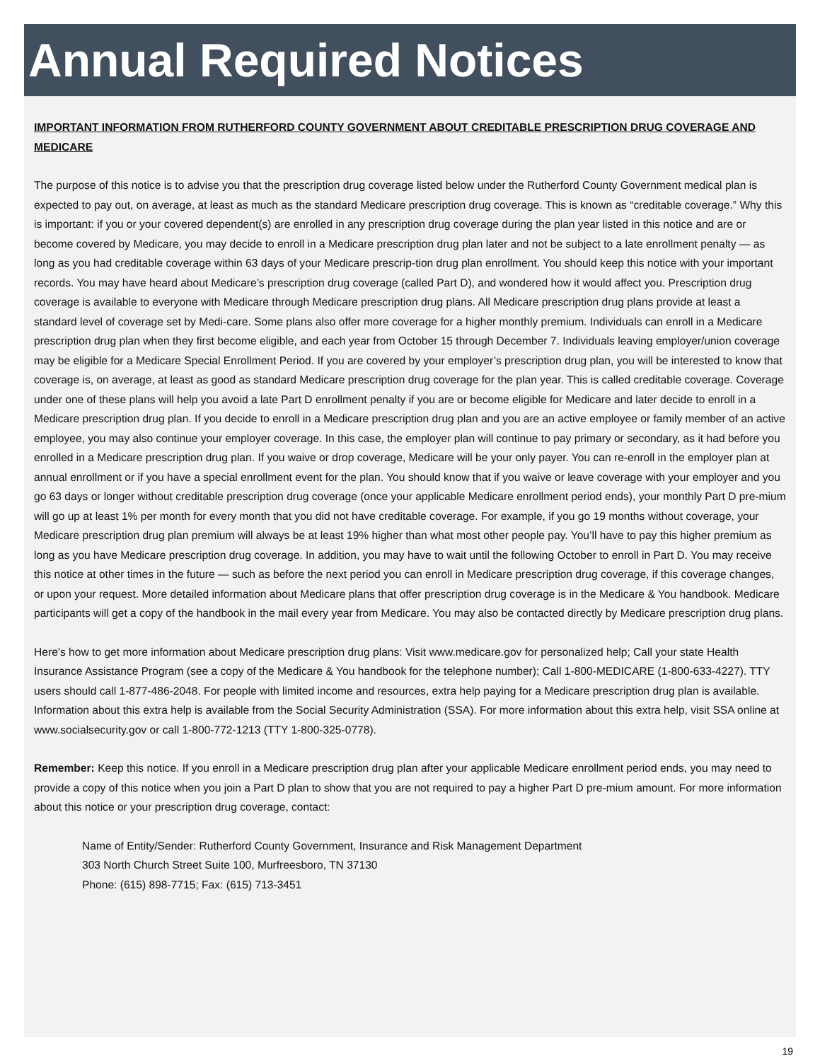Annual Required Notices
IMPORTANT INFORMATION FROM RUTHERFORD COUNTY GOVERNMENT ABOUT CREDITABLE PRESCRIPTION DRUG COVERAGE AND MEDICARE
The purpose of this notice is to advise you that the prescription drug coverage listed below under the Rutherford County Government medical plan is expected to pay out, on average, at least as much as the standard Medicare prescription drug coverage. This is known as “creditable coverage.” Why this is important: if you or your covered dependent(s) are enrolled in any prescription drug coverage during the plan year listed in this notice and are or become covered by Medicare, you may decide to enroll in a Medicare prescription drug plan later and not be subject to a late enrollment penalty — as long as you had creditable coverage within 63 days of your Medicare prescrip-tion drug plan enrollment. You should keep this notice with your important records. You may have heard about Medicare’s prescription drug coverage (called Part D), and wondered how it would affect you. Prescription drug coverage is available to everyone with Medicare through Medicare prescription drug plans. All Medicare prescription drug plans provide at least a standard level of coverage set by Medi-care. Some plans also offer more coverage for a higher monthly premium. Individuals can enroll in a Medicare prescription drug plan when they first become eligible, and each year from October 15 through December 7. Individuals leaving employer/union coverage may be eligible for a Medicare Special Enrollment Period. If you are covered by your employer’s prescription drug plan, you will be interested to know that coverage is, on average, at least as good as standard Medicare prescription drug coverage for the plan year. This is called creditable coverage. Coverage under one of these plans will help you avoid a late Part D enrollment penalty if you are or become eligible for Medicare and later decide to enroll in a Medicare prescription drug plan. If you decide to enroll in a Medicare prescription drug plan and you are an active employee or family member of an active employee, you may also continue your employer coverage. In this case, the employer plan will continue to pay primary or secondary, as it had before you enrolled in a Medicare prescription drug plan. If you waive or drop coverage, Medicare will be your only payer. You can re-enroll in the employer plan at annual enrollment or if you have a special enrollment event for the plan. You should know that if you waive or leave coverage with your employer and you go 63 days or longer without creditable prescription drug coverage (once your applicable Medicare enrollment period ends), your monthly Part D pre-mium will go up at least 1% per month for every month that you did not have creditable coverage. For example, if you go 19 months without coverage, your Medicare prescription drug plan premium will always be at least 19% higher than what most other people pay. You’ll have to pay this higher premium as long as you have Medicare prescription drug coverage. In addition, you may have to wait until the following October to enroll in Part D. You may receive this notice at other times in the future — such as before the next period you can enroll in Medicare prescription drug coverage, if this coverage changes, or upon your request. More detailed information about Medicare plans that offer prescription drug coverage is in the Medicare & You handbook. Medicare participants will get a copy of the handbook in the mail every year from Medicare. You may also be contacted directly by Medicare prescription drug plans.
Here’s how to get more information about Medicare prescription drug plans: Visit www.medicare.gov for personalized help; Call your state Health Insurance Assistance Program (see a copy of the Medicare & You handbook for the telephone number); Call 1-800-MEDICARE (1-800-633-4227). TTY users should call 1-877-486-2048. For people with limited income and resources, extra help paying for a Medicare prescription drug plan is available. Information about this extra help is available from the Social Security Administration (SSA). For more information about this extra help, visit SSA online at www.socialsecurity.gov or call 1-800-772-1213 (TTY 1-800-325-0778).
Remember: Keep this notice. If you enroll in a Medicare prescription drug plan after your applicable Medicare enrollment period ends, you may need to provide a copy of this notice when you join a Part D plan to show that you are not required to pay a higher Part D pre-mium amount. For more information about this notice or your prescription drug coverage, contact:
Name of Entity/Sender: Rutherford County Government, Insurance and Risk Management Department
303 North Church Street Suite 100, Murfreesboro, TN 37130
Phone: (615) 898-7715; Fax: (615) 713-3451
19